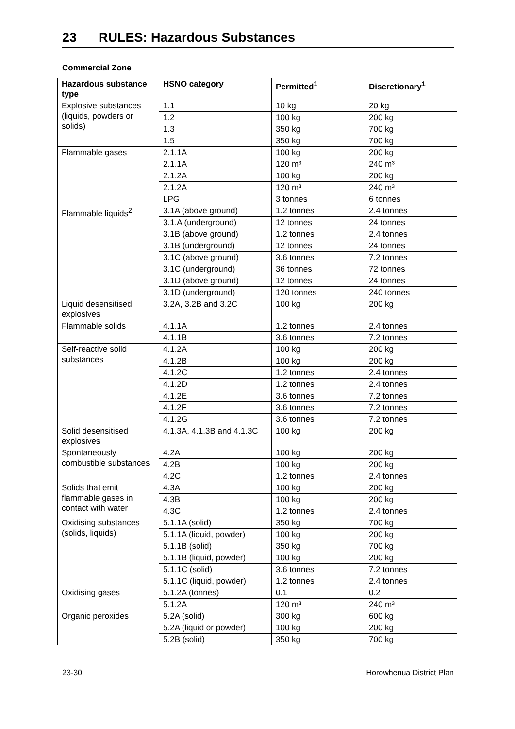23 RULES: Hazardous Substances
Commercial Zone
| Hazardous substance type | HSNO category | Permitted<sup>1</sup> | Discretionary<sup>1</sup> |
| --- | --- | --- | --- |
| Explosive substances (liquids, powders or solids) | 1.1 | 10 kg | 20 kg |
| | 1.2 | 100 kg | 200 kg |
| | 1.3 | 350 kg | 700 kg |
| | 1.5 | 350 kg | 700 kg |
| Flammable gases | 2.1.1A | 100 kg | 200 kg |
| | 2.1.1A | 120 m³ | 240 m³ |
| | 2.1.2A | 100 kg | 200 kg |
| | 2.1.2A | 120 m³ | 240 m³ |
| | LPG | 3 tonnes | 6 tonnes |
| Flammable liquids<sup>2</sup> | 3.1A (above ground) | 1.2 tonnes | 2.4 tonnes |
| | 3.1.A (underground) | 12 tonnes | 24 tonnes |
| | 3.1B (above ground) | 1.2 tonnes | 2.4 tonnes |
| | 3.1B (underground) | 12 tonnes | 24 tonnes |
| | 3.1C (above ground) | 3.6 tonnes | 7.2 tonnes |
| | 3.1C (underground) | 36 tonnes | 72 tonnes |
| | 3.1D (above ground) | 12 tonnes | 24 tonnes |
| | 3.1D (underground) | 120 tonnes | 240 tonnes |
| Liquid desensitised explosives | 3.2A, 3.2B and 3.2C | 100 kg | 200 kg |
| Flammable solids | 4.1.1A | 1.2 tonnes | 2.4 tonnes |
| | 4.1.1B | 3.6 tonnes | 7.2 tonnes |
| Self-reactive solid substances | 4.1.2A | 100 kg | 200 kg |
| | 4.1.2B | 100 kg | 200 kg |
| | 4.1.2C | 1.2 tonnes | 2.4 tonnes |
| | 4.1.2D | 1.2 tonnes | 2.4 tonnes |
| | 4.1.2E | 3.6 tonnes | 7.2 tonnes |
| | 4.1.2F | 3.6 tonnes | 7.2 tonnes |
| | 4.1.2G | 3.6 tonnes | 7.2 tonnes |
| Solid desensitised explosives | 4.1.3A, 4.1.3B and 4.1.3C | 100 kg | 200 kg |
| Spontaneously combustible substances | 4.2A | 100 kg | 200 kg |
| | 4.2B | 100 kg | 200 kg |
| | 4.2C | 1.2 tonnes | 2.4 tonnes |
| Solids that emit flammable gases in contact with water | 4.3A | 100 kg | 200 kg |
| | 4.3B | 100 kg | 200 kg |
| | 4.3C | 1.2 tonnes | 2.4 tonnes |
| Oxidising substances (solids, liquids) | 5.1.1A (solid) | 350 kg | 700 kg |
| | 5.1.1A (liquid, powder) | 100 kg | 200 kg |
| | 5.1.1B (solid) | 350 kg | 700 kg |
| | 5.1.1B (liquid, powder) | 100 kg | 200 kg |
| | 5.1.1C (solid) | 3.6 tonnes | 7.2 tonnes |
| | 5.1.1C (liquid, powder) | 1.2 tonnes | 2.4 tonnes |
| Oxidising gases | 5.1.2A (tonnes) | 0.1 | 0.2 |
| | 5.1.2A | 120 m³ | 240 m³ |
| Organic peroxides | 5.2A (solid) | 300 kg | 600 kg |
| | 5.2A (liquid or powder) | 100 kg | 200 kg |
| | 5.2B (solid) | 350 kg | 700 kg |
23-30 Horowhenua District Plan